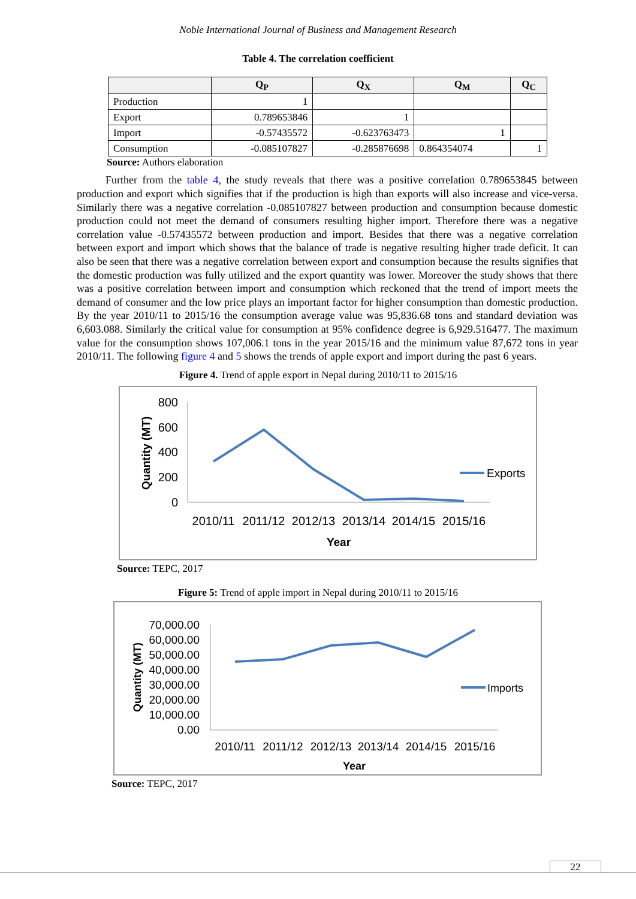Noble International Journal of Business and Management Research
Table 4. The correlation coefficient
| | Q<sub>P</sub> | Q<sub>X</sub> | Q<sub>M</sub> | Q<sub>C</sub> |
| --- | --- | --- | --- | --- |
| Production | 1 | | | |
| Export | 0.789653846 | 1 | | |
| Import | -0.57435572 | -0.623763473 | 1 | |
| Consumption | -0.085107827 | -0.285876698 | 0.864354074 | 1 |
Source: Authors elaboration
Further from the table 4, the study reveals that there was a positive correlation 0.789653845 between production and export which signifies that if the production is high than exports will also increase and vice-versa. Similarly there was a negative correlation -0.085107827 between production and consumption because domestic production could not meet the demand of consumers resulting higher import. Therefore there was a negative correlation value -0.57435572 between production and import. Besides that there was a negative correlation between export and import which shows that the balance of trade is negative resulting higher trade deficit. It can also be seen that there was a negative correlation between export and consumption because the results signifies that the domestic production was fully utilized and the export quantity was lower. Moreover the study shows that there was a positive correlation between import and consumption which reckoned that the trend of import meets the demand of consumer and the low price plays an important factor for higher consumption than domestic production. By the year 2010/11 to 2015/16 the consumption average value was 95,836.68 tons and standard deviation was 6,603.088. Similarly the critical value for consumption at 95% confidence degree is 6,929.516477. The maximum value for the consumption shows 107,006.1 tons in the year 2015/16 and the minimum value 87,672 tons in year 2010/11. The following figure 4 and 5 shows the trends of apple export and import during the past 6 years.
Figure 4. Trend of apple export in Nepal during 2010/11 to 2015/16
800
600
400
200
0
Quantity (MT)
2010/11
2011/12
2012/13
2013/14
2014/15
2015/16
Year
Exports
Source: TEPC, 2017
Figure 5: Trend of apple import in Nepal during 2010/11 to 2015/16
70,000.00
60,000.00
50,000.00
40,000.00
30,000.00
20,000.00
10,000.00
0.00
Quantity (MT)
2010/11
2011/12
2012/13
2013/14
2014/15
2015/16
Year
Imports
Source: TEPC, 2017
22